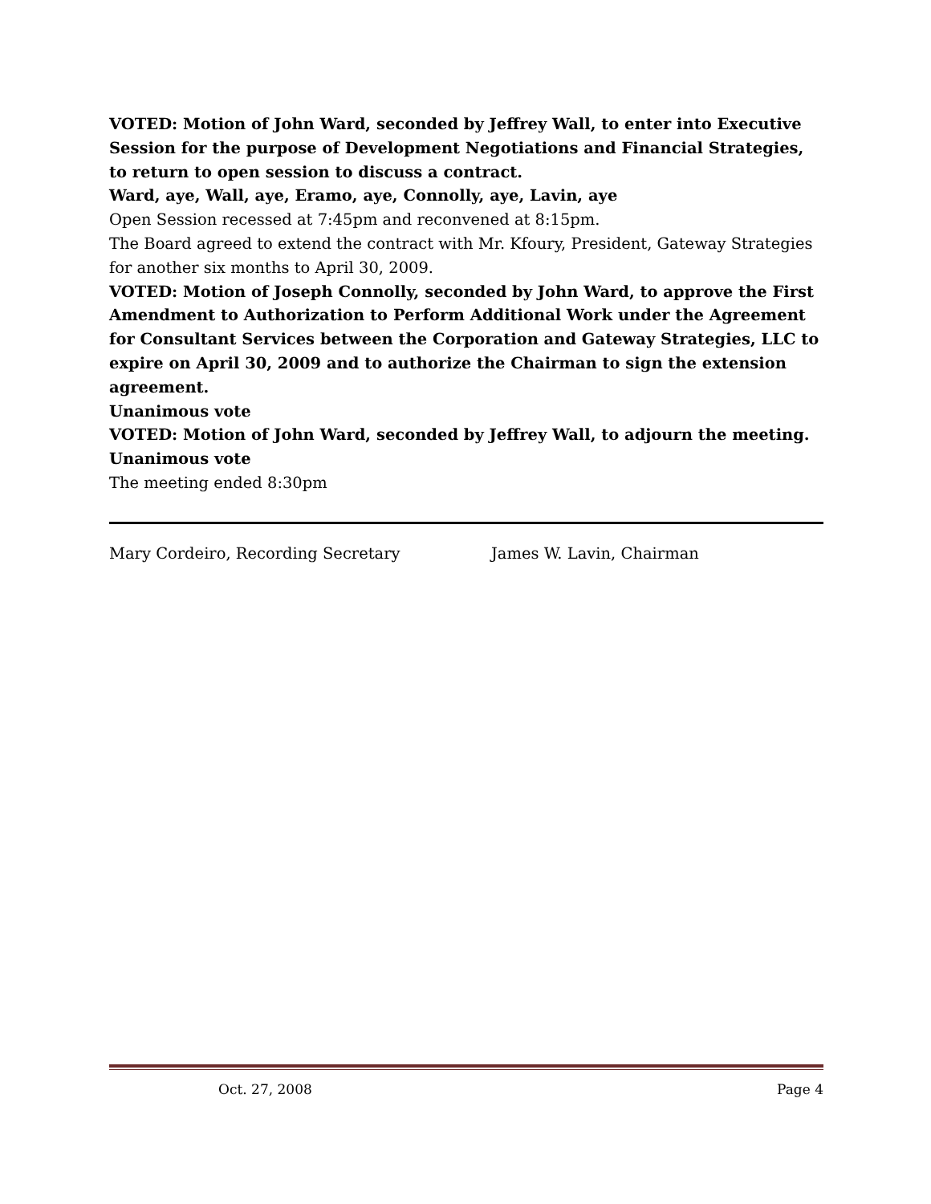VOTED: Motion of John Ward, seconded by Jeffrey Wall, to enter into Executive Session for the purpose of Development Negotiations and Financial Strategies, to return to open session to discuss a contract.
Ward, aye, Wall, aye, Eramo, aye, Connolly, aye, Lavin, aye
Open Session recessed at 7:45pm and reconvened at 8:15pm.
The Board agreed to extend the contract with Mr. Kfoury, President, Gateway Strategies for another six months to April 30, 2009.
VOTED: Motion of Joseph Connolly, seconded by John Ward, to approve the First Amendment to Authorization to Perform Additional Work under the Agreement for Consultant Services between the Corporation and Gateway Strategies, LLC to expire on April 30, 2009 and to authorize the Chairman to sign the extension agreement.
Unanimous vote
VOTED: Motion of John Ward, seconded by Jeffrey Wall, to adjourn the meeting.
Unanimous vote
The meeting ended 8:30pm
Mary Cordeiro, Recording Secretary James W. Lavin, Chairman
Oct. 27, 2008 Page 4